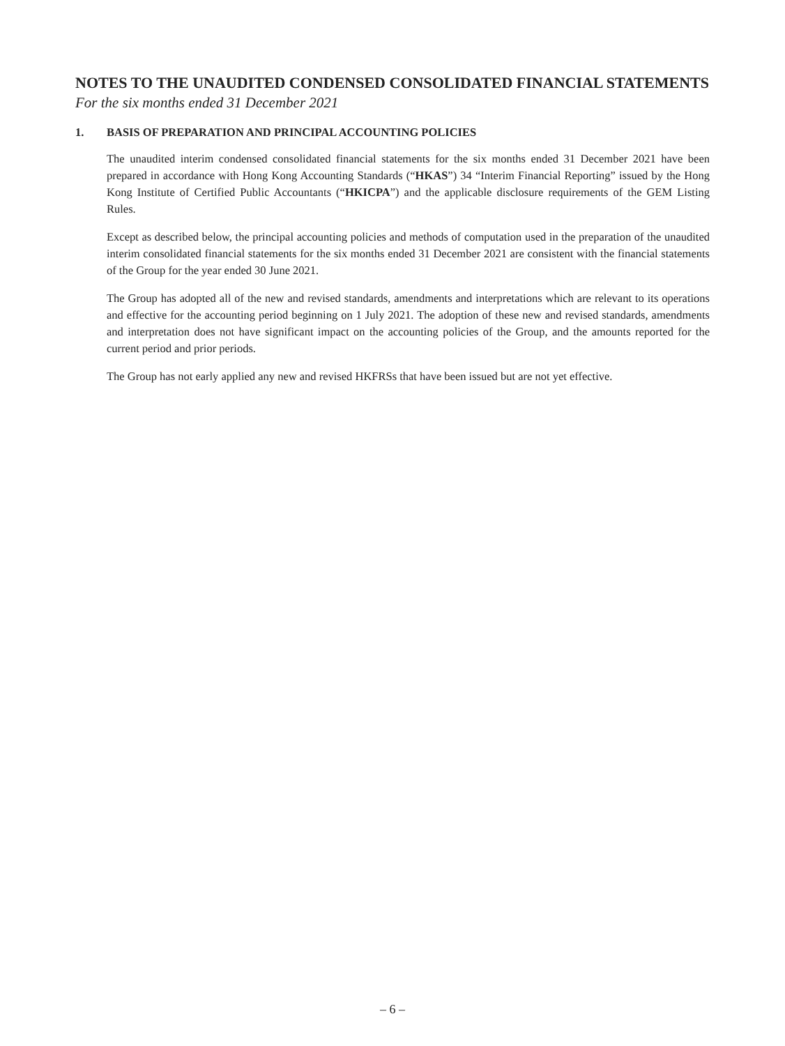NOTES TO THE UNAUDITED CONDENSED CONSOLIDATED FINANCIAL STATEMENTS
For the six months ended 31 December 2021
1. BASIS OF PREPARATION AND PRINCIPAL ACCOUNTING POLICIES
The unaudited interim condensed consolidated financial statements for the six months ended 31 December 2021 have been prepared in accordance with Hong Kong Accounting Standards (“HKAS”) 34 “Interim Financial Reporting” issued by the Hong Kong Institute of Certified Public Accountants (“HKICPA”) and the applicable disclosure requirements of the GEM Listing Rules.
Except as described below, the principal accounting policies and methods of computation used in the preparation of the unaudited interim consolidated financial statements for the six months ended 31 December 2021 are consistent with the financial statements of the Group for the year ended 30 June 2021.
The Group has adopted all of the new and revised standards, amendments and interpretations which are relevant to its operations and effective for the accounting period beginning on 1 July 2021. The adoption of these new and revised standards, amendments and interpretation does not have significant impact on the accounting policies of the Group, and the amounts reported for the current period and prior periods.
The Group has not early applied any new and revised HKFRSs that have been issued but are not yet effective.
– 6 –